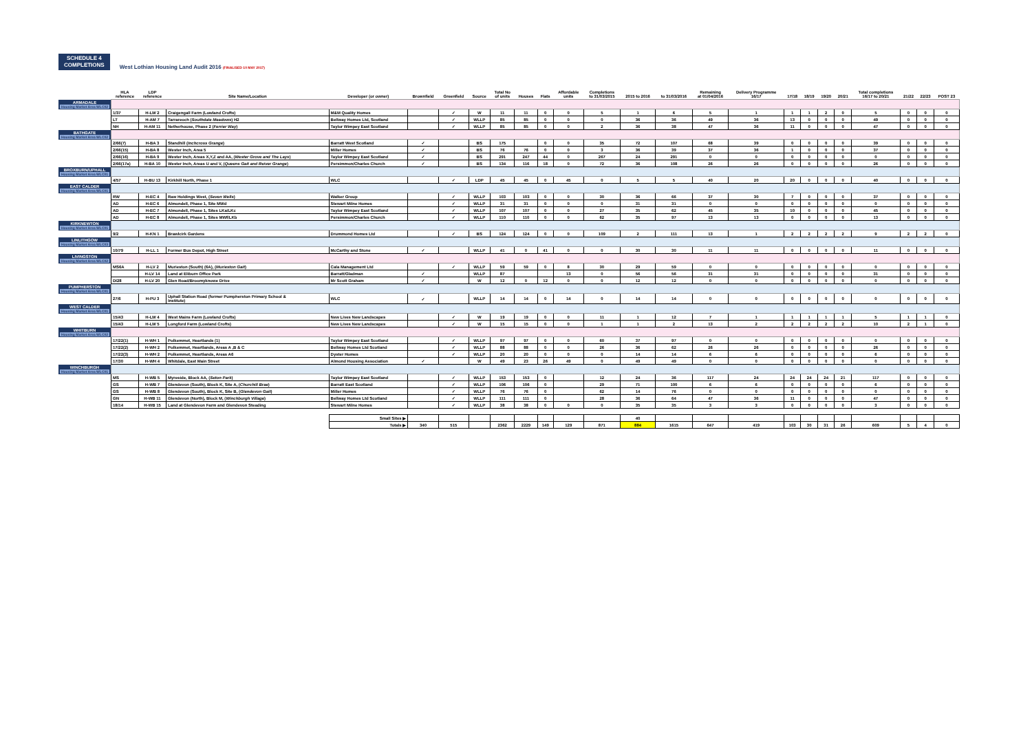SCHEDULE 4
COMPLETIONS
West Lothian Housing Land Audit 2016 (FINALISED 10 MAY 2017)
| | HLA reference | LDP reference | Site Name/Location | Developer (or owner) | Brownfield | Greenfield | Source | Total No of units | Houses | Flats | Affordable units | Completions to 31/03/2015 | 2015 to 2016 | to 31/03/2016 | Remaining at 01/04/2016 | Delivery Programme 16/17 | 17/18 | 18/19 | 19/20 | 20/21 | Total completions 16/17 to 20/21 | 21/22 | 22/23 | POST 23 |
| --- | --- | --- | --- | --- | --- | --- | --- | --- | --- | --- | --- | --- | --- | --- | --- | --- | --- | --- | --- | --- | --- | --- | --- | --- |
| ARMADALE Housing Market Area WLC02 | | | | | | | | | | | | | | | | | | | | | | | | |
| | 1/37 | H-LW 2 | Craigengall Farm (Lowland Crofts) | M&M Quality Homes | | ✓ | W | 11 | 11 | 0 | 0 | 5 | 1 | 6 | 5 | 1 | 1 | 1 | 2 | 0 | 5 | 0 | 0 | 0 |
| | LT | H-AM 7 | Tarrareoch ( Southdale Meadows ) H2 | Bellway Homes Ltd, Scotland | | ✓ | WLLP | 85 | 85 | 0 | 0 | 0 | 36 | 36 | 49 | 36 | 13 | 0 | 0 | 0 | 49 | 0 | 0 | 0 |
| | NH | H-AM 11 | Netherhouse, Phase 2 ( Ferrier Way ) | Taylor Wimpey East Scotland | | ✓ | WLLP | 85 | 85 | 0 | 0 | 2 | 36 | 38 | 47 | 36 | 11 | 0 | 0 | 0 | 47 | 0 | 0 | 0 |
| BATHGATE Housing Market Area WLC02 | | | | | | | | | | | | | | | | | | | | | | | | |
| | 2/66(7) | H-BA 3 | Standhill ( Inchcross Grange ) | Barratt West Scotland | ✓ | | BS | 175 | | 0 | 0 | 35 | 72 | 107 | 68 | 39 | 0 | 0 | 0 | 0 | 39 | 0 | 0 | 0 |
| | 2/66(15) | H-BA 8 | Wester Inch, Area 5 | Miller Homes | ✓ | | BS | 76 | 76 | 0 | 0 | 3 | 36 | 39 | 37 | 36 | 1 | 0 | 0 | 0 | 37 | 0 | 0 | 0 |
| | 2/66(16) | H-BA 9 | Wester Inch, Areas X,Y,Z and AA, ( Wester Grove and The Lays ) | Taylor Wimpey East Scotland | ✓ | | BS | 291 | 247 | 44 | 0 | 267 | 24 | 291 | 0 | 0 | 0 | 0 | 0 | 0 | 0 | 0 | 0 | 0 |
| | 2/66(17a) | H-BA 10 | Wester Inch, Areas U and V, ( Queens Gait and Reiver Grange ) | Persimmon/Charles Church | ✓ | | BS | 134 | 116 | 18 | 0 | 72 | 36 | 108 | 26 | 26 | 0 | 0 | 0 | 0 | 26 | 0 | 0 | 0 |
| BROXBURN/UPHALL Housing Market Area WLC01 | | | | | | | | | | | | | | | | | | | | | | | | |
| | 4/57 | H-BU 13 | Kirkhill North, Phase 1 | WLC | | ✓ | LDP | 45 | 45 | 0 | 45 | 0 | 5 | 5 | 40 | 20 | 20 | 0 | 0 | 0 | 40 | 0 | 0 | 0 |
| EAST CALDER Housing Market Area WLC01 | | | | | | | | | | | | | | | | | | | | | | | | |
| | RW | H-EC 4 | Raw Holdings West, ( Seven Wells ) | Walker Group | | ✓ | WLLP | 103 | 103 | 0 | 0 | 30 | 36 | 66 | 37 | 30 | 7 | 0 | 0 | 0 | 37 | 0 | 0 | 0 |
| | AD | H-EC 6 | Almondell, Phase 1, Site MWd | Stewart Milne Homes | | ✓ | WLLP | 31 | 31 | 0 | 0 | 0 | 31 | 31 | 0 | 0 | 0 | 0 | 0 | 0 | 0 | 0 | 0 | 0 |
| | AD | H-EC 7 | Almondell, Phase 1, Sites LKa/LKc | Taylor Wimpey East Scotland | | ✓ | WLLP | 107 | 107 | 0 | 0 | 27 | 35 | 62 | 45 | 35 | 10 | 0 | 0 | 0 | 45 | 0 | 0 | 0 |
| | AD | H-EC 8 | Almondell, Phase 1, Sites MWf/LKb | Persimmon/Charles Church | | ✓ | WLLP | 110 | 110 | 0 | 0 | 62 | 35 | 97 | 13 | 13 | 0 | 0 | 0 | 0 | 13 | 0 | 0 | 0 |
| KIRKNEWTON Housing Market Area WLC01 | | | | | | | | | | | | | | | | | | | | | | | | |
| | 9/2 | H-KN 1 | Brawlcirk Gardens | Drummond Homes Ltd | | ✓ | BS | 124 | 124 | 0 | 0 | 109 | 2 | 111 | 13 | 1 | 2 | 2 | 2 | 2 | 9 | 2 | 2 | 0 |
| LINLITHGOW Housing Market Area WLC03 | | | | | | | | | | | | | | | | | | | | | | | | |
| | 10/79 | H-LL 1 | Former Bus Depot, High Street | McCarthy and Stone | ✓ | | WLLP | 41 | 0 | 41 | 0 | 0 | 30 | 30 | 11 | 11 | 0 | 0 | 0 | 0 | 11 | 0 | 0 | 0 |
| LIVINGSTON Housing Market Area WLC02 | | | | | | | | | | | | | | | | | | | | | | | | |
| | MS6A | H-LV 2 | Murieston (South) (6A), ( Murieston Gait ) | Cala Management Ltd | | ✓ | WLLP | 59 | 59 | 0 | 8 | 30 | 29 | 59 | 0 | 0 | 0 | 0 | 0 | 0 | 0 | 0 | 0 | 0 |
| | | H-LV 14 | Land at Eliburn Office Park | Barratt/Gladman | ✓ | | WLLP | 87 | | | 13 | 0 | 56 | 56 | 31 | 31 | 0 | 0 | 0 | 0 | 31 | 0 | 0 | 0 |
| | DI28 | H-LV 20 | Glen Road/Broomyknowe Drive | Mr Scott Graham | ✓ | | W | 12 | 0 | 12 | 0 | 0 | 12 | 12 | 0 | 0 | 0 | 0 | 0 | 0 | 0 | 0 | 0 | 0 |
| PUMPHERSTON Housing Market Area WLC01 | | | | | | | | | | | | | | | | | | | | | | | | |
| | 27/6 | H-PU 3 | Uphall Station Road (former Pumpherston Primary School & Institute) | WLC | ✓ | | WLLP | 14 | 14 | 0 | 14 | 0 | 14 | 14 | 0 | 0 | 0 | 0 | 0 | 0 | 0 | 0 | 0 | 0 |
| WEST CALDER Housing Market Area WLC01 | | | | | | | | | | | | | | | | | | | | | | | | |
| | 15/43 | H-LW 4 | West Mains Farm (Lowland Crofts) | New Lives New Landscapes | | ✓ | W | 19 | 19 | 0 | 0 | 11 | 1 | 12 | 7 | 1 | 1 | 1 | 1 | 1 | 5 | 1 | 1 | 0 |
| | 15/43 | H-LW 5 | Longford Farm (Lowland Crofts) | New Lives New Landscapes | | ✓ | W | 15 | 15 | 0 | 0 | 1 | 1 | 2 | 13 | 2 | 2 | 2 | 2 | 2 | 10 | 2 | 1 | 0 |
| WHITBURN Housing Market Area WLC02 | | | | | | | | | | | | | | | | | | | | | | | | |
| | 17/22(1) | H-WH 1 | Polkemmet, Heartlands (1) | Taylor Wimpey East Scotland | | ✓ | WLLP | 97 | 97 | 0 | 0 | 60 | 37 | 97 | 0 | 0 | 0 | 0 | 0 | 0 | 0 | 0 | 0 | 0 |
| | 17/22(2) | H-WH 2 | Polkemmet, Heartlands, Areas A ,B & C | Bellway Homes Ltd Scotland | | ✓ | WLLP | 88 | 88 | 0 | 0 | 26 | 36 | 62 | 26 | 26 | 0 | 0 | 0 | 0 | 26 | 0 | 0 | 0 |
| | 17/22(3) | H-WH 2 | Polkemmet, Heartlands, Areas A6 | Dyster Homes | | ✓ | WLLP | 20 | 20 | 0 | 0 | 0 | 14 | 14 | 6 | 6 | 0 | 0 | 0 | 0 | 6 | 0 | 0 | 0 |
| | 17/30 | H-WH 4 | Whitdale, East Main Street | Almond Housing Association | ✓ | | W | 49 | 23 | 26 | 49 | 0 | 49 | 49 | 0 | 0 | 0 | 0 | 0 | 0 | 0 | 0 | 0 | 0 |
| WINCHBURGH Housing Market Area WLC01 | | | | | | | | | | | | | | | | | | | | | | | | |
| | MS | H-WB 5 | Myreside, Block AA, ( Seton Park ) | Taylor Wimpey East Scotland | | ✓ | WLLP | 153 | 153 | 0 | | 12 | 24 | 36 | 117 | 24 | 24 | 24 | 24 | 21 | 117 | 0 | 0 | 0 |
| | GS | H-WB 7 | Glendevon (South), Block K, Site A, ( Churchill Brae ) | Barratt East Scotland | | ✓ | WLLP | 106 | 106 | 0 | | 29 | 71 | 100 | 6 | 6 | 0 | 0 | 0 | 0 | 6 | 0 | 0 | 0 |
| | GS | H-WB 8 | Glendevon (South), Block K, Site B, ( Glendevon Gait ) | Miller Homes | | ✓ | WLLP | 76 | 76 | 0 | | 62 | 14 | 76 | 0 | 0 | 0 | 0 | 0 | 0 | 0 | 0 | 0 | 0 |
| | GN | H-WB 11 | Glendevon (North), Block M, ( Winchburgh Village ) | Bellway Homes Ltd Scotland | | ✓ | WLLP | 111 | 111 | 0 | | 28 | 36 | 64 | 47 | 36 | 11 | 0 | 0 | 0 | 47 | 0 | 0 | 0 |
| | 18/14 | H-WB 15 | Land at Glendevon Farm and Glendevon Steading | Stewart Milne Homes | | ✓ | WLLP | 38 | 38 | 0 | 0 | 0 | 35 | 35 | 3 | 3 | 0 | 0 | 0 | 0 | 3 | 0 | 0 | 0 |
| | | | | Small Sites ▶ | | | | | | | | | 40 | | | | | | | | | | | |
| | | | | Totals ▶ | 340 | 515 | | 2362 | 2229 | 149 | 129 | 871 | 884 | 1615 | 647 | 419 | 103 | 30 | 31 | 26 | 609 | 5 | 4 | 0 |